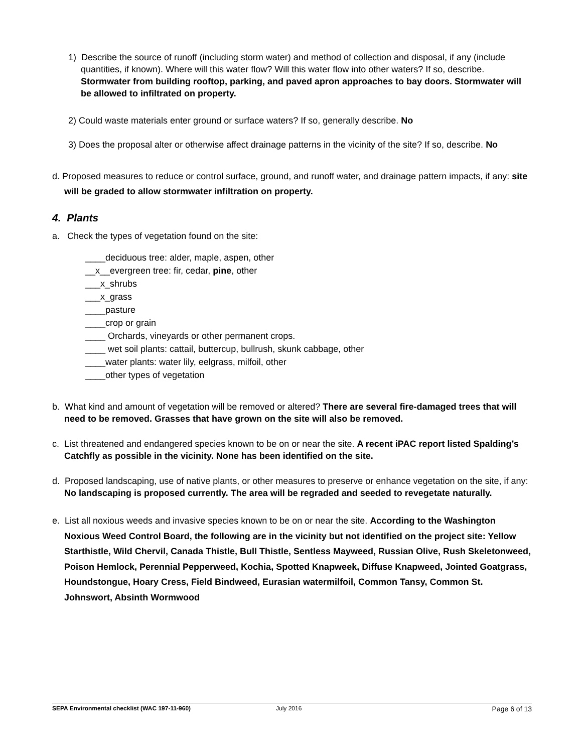1) Describe the source of runoff (including storm water) and method of collection and disposal, if any (include quantities, if known). Where will this water flow? Will this water flow into other waters? If so, describe. Stormwater from building rooftop, parking, and paved apron approaches to bay doors. Stormwater will be allowed to infiltrated on property.
2) Could waste materials enter ground or surface waters? If so, generally describe. No
3) Does the proposal alter or otherwise affect drainage patterns in the vicinity of the site? If so, describe. No
d. Proposed measures to reduce or control surface, ground, and runoff water, and drainage pattern impacts, if any: site will be graded to allow stormwater infiltration on property.
4. Plants
a. Check the types of vegetation found on the site:
____deciduous tree: alder, maple, aspen, other
__x__evergreen tree: fir, cedar, pine, other
___x_shrubs
___x_grass
____pasture
____crop or grain
____ Orchards, vineyards or other permanent crops.
____ wet soil plants: cattail, buttercup, bullrush, skunk cabbage, other
____water plants: water lily, eelgrass, milfoil, other
____other types of vegetation
b. What kind and amount of vegetation will be removed or altered? There are several fire-damaged trees that will need to be removed. Grasses that have grown on the site will also be removed.
c. List threatened and endangered species known to be on or near the site. A recent iPAC report listed Spalding’s Catchfly as possible in the vicinity. None has been identified on the site.
d. Proposed landscaping, use of native plants, or other measures to preserve or enhance vegetation on the site, if any: No landscaping is proposed currently. The area will be regraded and seeded to revegetate naturally.
e. List all noxious weeds and invasive species known to be on or near the site. According to the Washington Noxious Weed Control Board, the following are in the vicinity but not identified on the project site: Yellow Starthistle, Wild Chervil, Canada Thistle, Bull Thistle, Sentless Mayweed, Russian Olive, Rush Skeletonweed, Poison Hemlock, Perennial Pepperweed, Kochia, Spotted Knapweek, Diffuse Knapweed, Jointed Goatgrass, Houndstongue, Hoary Cress, Field Bindweed, Eurasian watermilfoil, Common Tansy, Common St. Johnswort, Absinth Wormwood
SEPA Environmental checklist (WAC 197-11-960) July 2016 Page 6 of 13